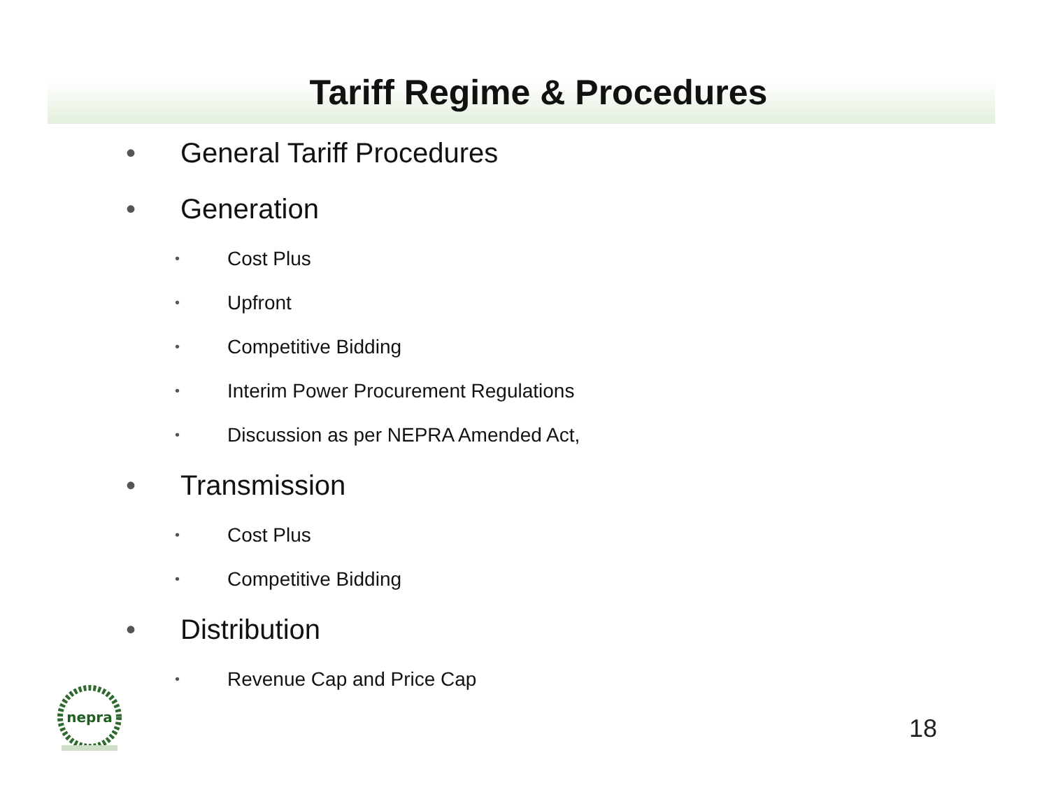Tariff Regime & Procedures
• General Tariff Procedures
• Generation
• Cost Plus
• Upfront
• Competitive Bidding
• Interim Power Procurement Regulations
• Discussion as per NEPRA Amended Act,
• Transmission
• Cost Plus
• Competitive Bidding
• Distribution
• Revenue Cap and Price Cap
nepra
18